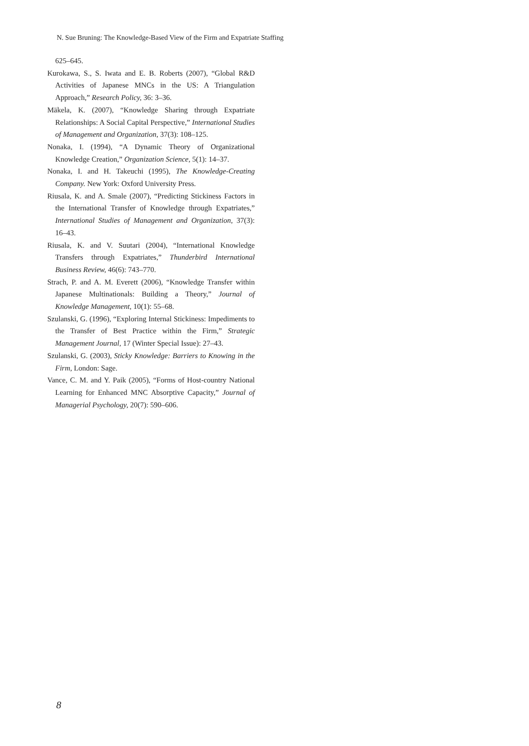N. Sue Bruning: The Knowledge-Based View of the Firm and Expatriate Staffing
625–645.
Kurokawa, S., S. Iwata and E. B. Roberts (2007), “Global R&D Activities of Japanese MNCs in the US: A Triangulation Approach,” Research Policy, 36: 3–36.
Mäkela, K. (2007), “Knowledge Sharing through Expatriate Relationships: A Social Capital Perspective,” International Studies of Management and Organization, 37(3): 108–125.
Nonaka, I. (1994), “A Dynamic Theory of Organizational Knowledge Creation,” Organization Science, 5(1): 14–37.
Nonaka, I. and H. Takeuchi (1995), The Knowledge-Creating Company. New York: Oxford University Press.
Riusala, K. and A. Smale (2007), “Predicting Stickiness Factors in the International Transfer of Knowledge through Expatriates,” International Studies of Management and Organization, 37(3): 16–43.
Riusala, K. and V. Suutari (2004), “International Knowledge Transfers through Expatriates,” Thunderbird International Business Review, 46(6): 743–770.
Strach, P. and A. M. Everett (2006), “Knowledge Transfer within Japanese Multinationals: Building a Theory,” Journal of Knowledge Management, 10(1): 55–68.
Szulanski, G. (1996), “Exploring Internal Stickiness: Impediments to the Transfer of Best Practice within the Firm,” Strategic Management Journal, 17 (Winter Special Issue): 27–43.
Szulanski, G. (2003), Sticky Knowledge: Barriers to Knowing in the Firm, London: Sage.
Vance, C. M. and Y. Paik (2005), “Forms of Host-country National Learning for Enhanced MNC Absorptive Capacity,” Journal of Managerial Psychology, 20(7): 590–606.
8